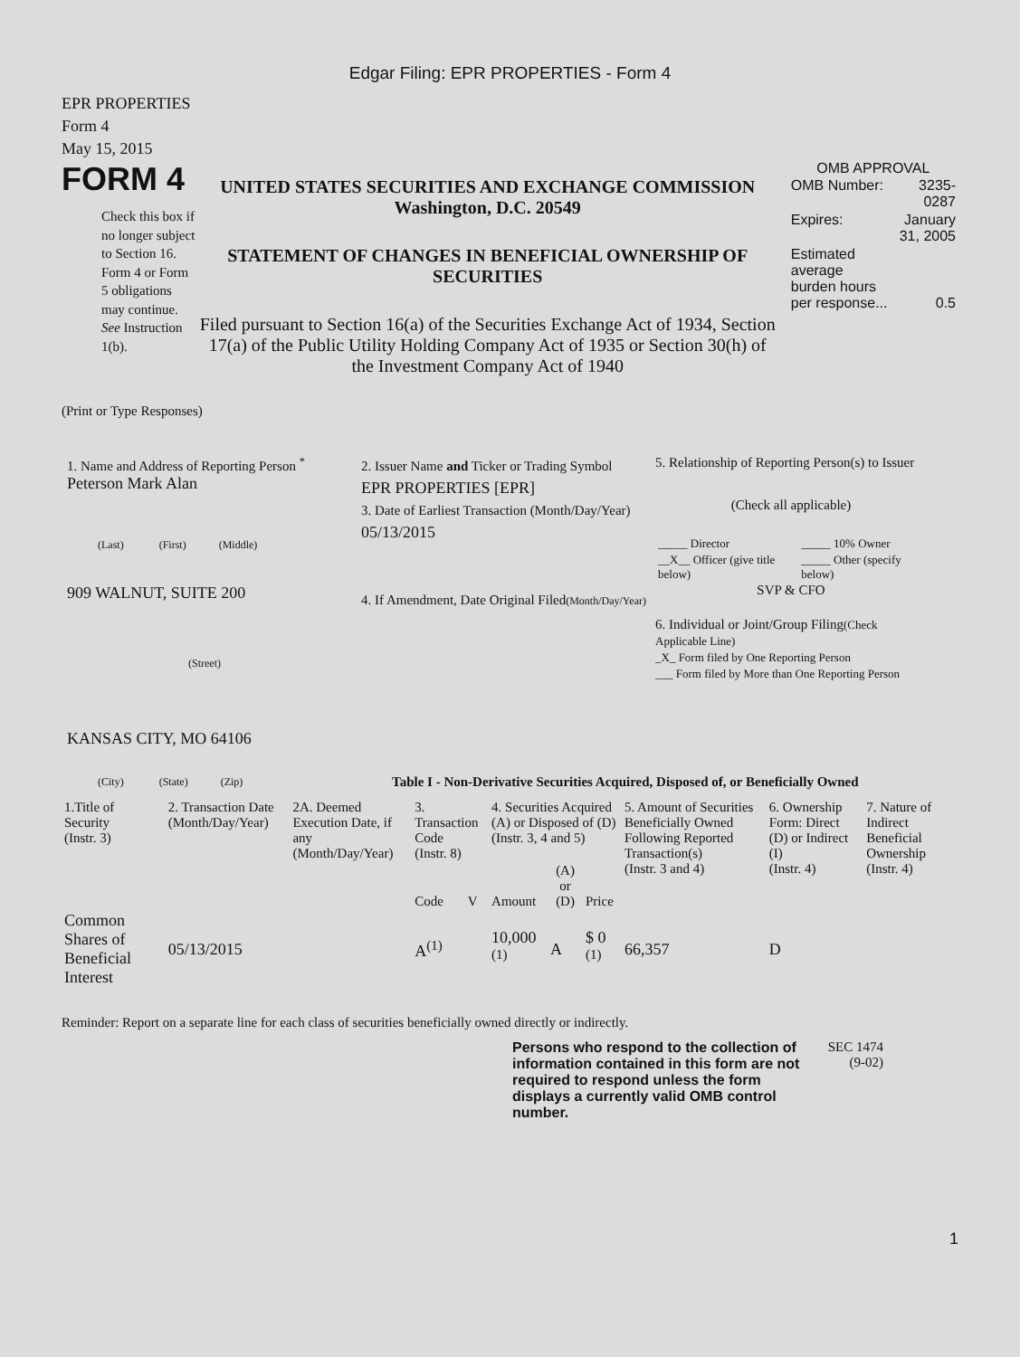Edgar Filing: EPR PROPERTIES - Form 4
EPR PROPERTIES
Form 4
May 15, 2015
FORM 4
Check this box if no longer subject to Section 16. Form 4 or Form 5 obligations may continue. See Instruction 1(b).
UNITED STATES SECURITIES AND EXCHANGE COMMISSION
Washington, D.C. 20549
STATEMENT OF CHANGES IN BENEFICIAL OWNERSHIP OF SECURITIES
Filed pursuant to Section 16(a) of the Securities Exchange Act of 1934, Section 17(a) of the Public Utility Holding Company Act of 1935 or Section 30(h) of the Investment Company Act of 1940
OMB APPROVAL
| OMB Number: | 3235-0287 |
| Expires: | January 31, 2005 |
| Estimated average burden hours per response... | 0.5 |
(Print or Type Responses)
1. Name and Address of Reporting Person <sup>*</sup>
Peterson Mark Alan
(Last) (First) (Middle)
909 WALNUT, SUITE 200
(Street)
KANSAS CITY, MO 64106
(City) (State) (Zip)
2. Issuer Name and Ticker or Trading Symbol
EPR PROPERTIES [EPR]
3. Date of Earliest Transaction (Month/Day/Year)
05/13/2015
4. If Amendment, Date Original Filed(Month/Day/Year)
5. Relationship of Reporting Person(s) to Issuer
(Check all applicable)
| _____ Director | _____ 10% Owner |
| __X__ Officer (give title below) | _____ Other (specify below) |
SVP & CFO
6. Individual or Joint/Group Filing(Check Applicable Line)
_X_ Form filed by One Reporting Person
___ Form filed by More than One Reporting Person
Table I - Non-Derivative Securities Acquired, Disposed of, or Beneficially Owned
| 1.Title of Security (Instr. 3) | 2. Transaction Date (Month/Day/Year) | 2A. Deemed Execution Date, if any (Month/Day/Year) | 3. Transaction Code (Instr. 8) | | 4. Securities Acquired (A) or Disposed of (D) (Instr. 3, 4 and 5) | | | 5. Amount of Securities Beneficially Owned Following Reported Transaction(s) (Instr. 3 and 4) | 6. Ownership Form: Direct (D) or Indirect (I) (Instr. 4) | 7. Nature of Indirect Beneficial Ownership (Instr. 4) |
| | | | Code | V | Amount | (A) or (D) | Price | | | |
| Common Shares of Beneficial Interest | 05/13/2015 | | A<sup>(1)</sup> | | 10,000 <sup>(1)</sup> | A | $ 0 <sup>(1)</sup> | 66,357 | D | |
Reminder: Report on a separate line for each class of securities beneficially owned directly or indirectly.
Persons who respond to the collection of information contained in this form are not required to respond unless the form displays a currently valid OMB control number.
SEC 1474
(9-02)
1